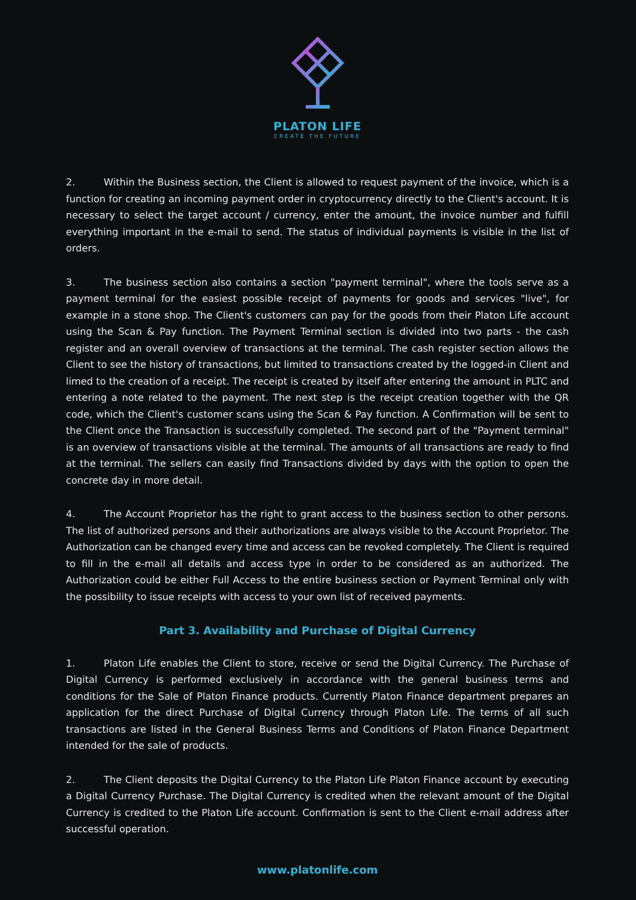PLATON LIFE
CREATE THE FUTURE
2. Within the Business section, the Client is allowed to request payment of the invoice, which is a function for creating an incoming payment order in cryptocurrency directly to the Client's account. It is necessary to select the target account / currency, enter the amount, the invoice number and fulfill everything important in the e-mail to send. The status of individual payments is visible in the list of orders.
3. The business section also contains a section "payment terminal", where the tools serve as a payment terminal for the easiest possible receipt of payments for goods and services "live", for example in a stone shop. The Client's customers can pay for the goods from their Platon Life account using the Scan & Pay function. The Payment Terminal section is divided into two parts - the cash register and an overall overview of transactions at the terminal. The cash register section allows the Client to see the history of transactions, but limited to transactions created by the logged-in Client and limed to the creation of a receipt. The receipt is created by itself after entering the amount in PLTC and entering a note related to the payment. The next step is the receipt creation together with the QR code, which the Client's customer scans using the Scan & Pay function. A Confirmation will be sent to the Client once the Transaction is successfully completed. The second part of the "Payment terminal" is an overview of transactions visible at the terminal. The amounts of all transactions are ready to find at the terminal. The sellers can easily find Transactions divided by days with the option to open the concrete day in more detail.
4. The Account Proprietor has the right to grant access to the business section to other persons. The list of authorized persons and their authorizations are always visible to the Account Proprietor. The Authorization can be changed every time and access can be revoked completely. The Client is required to fill in the e-mail all details and access type in order to be considered as an authorized. The Authorization could be either Full Access to the entire business section or Payment Terminal only with the possibility to issue receipts with access to your own list of received payments.
Part 3. Availability and Purchase of Digital Currency
1. Platon Life enables the Client to store, receive or send the Digital Currency. The Purchase of Digital Currency is performed exclusively in accordance with the general business terms and conditions for the Sale of Platon Finance products. Currently Platon Finance department prepares an application for the direct Purchase of Digital Currency through Platon Life. The terms of all such transactions are listed in the General Business Terms and Conditions of Platon Finance Department intended for the sale of products.
2. The Client deposits the Digital Currency to the Platon Life Platon Finance account by executing a Digital Currency Purchase. The Digital Currency is credited when the relevant amount of the Digital Currency is credited to the Platon Life account. Confirmation is sent to the Client e-mail address after successful operation.
www.platonlife.com